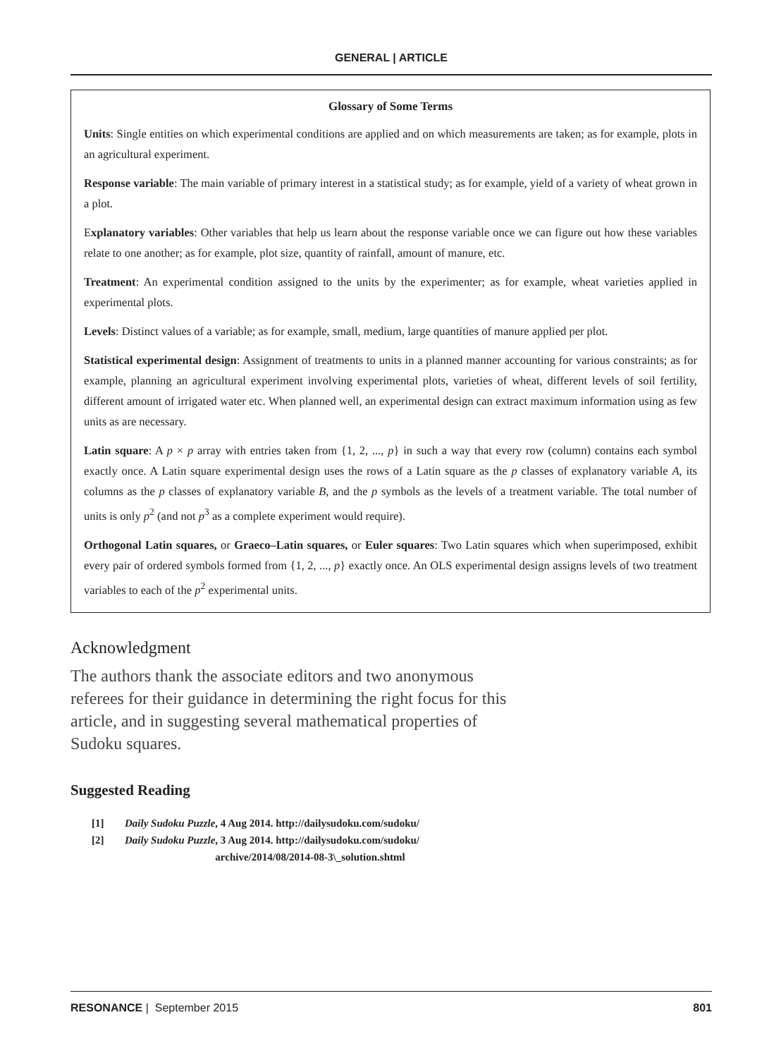GENERAL | ARTICLE
Glossary of Some Terms
Units: Single entities on which experimental conditions are applied and on which measurements are taken; as for example, plots in an agricultural experiment.
Response variable: The main variable of primary interest in a statistical study; as for example, yield of a variety of wheat grown in a plot.
Explanatory variables: Other variables that help us learn about the response variable once we can figure out how these variables relate to one another; as for example, plot size, quantity of rainfall, amount of manure, etc.
Treatment: An experimental condition assigned to the units by the experimenter; as for example, wheat varieties applied in experimental plots.
Levels: Distinct values of a variable; as for example, small, medium, large quantities of manure applied per plot.
Statistical experimental design: Assignment of treatments to units in a planned manner accounting for various constraints; as for example, planning an agricultural experiment involving experimental plots, varieties of wheat, different levels of soil fertility, different amount of irrigated water etc. When planned well, an experimental design can extract maximum information using as few units as are necessary.
Latin square: A p × p array with entries taken from {1, 2, ..., p} in such a way that every row (column) contains each symbol exactly once. A Latin square experimental design uses the rows of a Latin square as the p classes of explanatory variable A, its columns as the p classes of explanatory variable B, and the p symbols as the levels of a treatment variable. The total number of units is only p<sup>2</sup> (and not p<sup>3</sup> as a complete experiment would require).
Orthogonal Latin squares, or Graeco–Latin squares, or Euler squares: Two Latin squares which when superimposed, exhibit every pair of ordered symbols formed from {1, 2, ..., p} exactly once. An OLS experimental design assigns levels of two treatment variables to each of the p<sup>2</sup> experimental units.
Acknowledgment
The authors thank the associate editors and two anonymous referees for their guidance in determining the right focus for this article, and in suggesting several mathematical properties of Sudoku squares.
Suggested Reading
[1] Daily Sudoku Puzzle, 4 Aug 2014. http://dailysudoku.com/sudoku/
[2] Daily Sudoku Puzzle, 3 Aug 2014. http://dailysudoku.com/sudoku/
archive/2014/08/2014-08-3\_solution.shtml
RESONANCE | September 2015 801